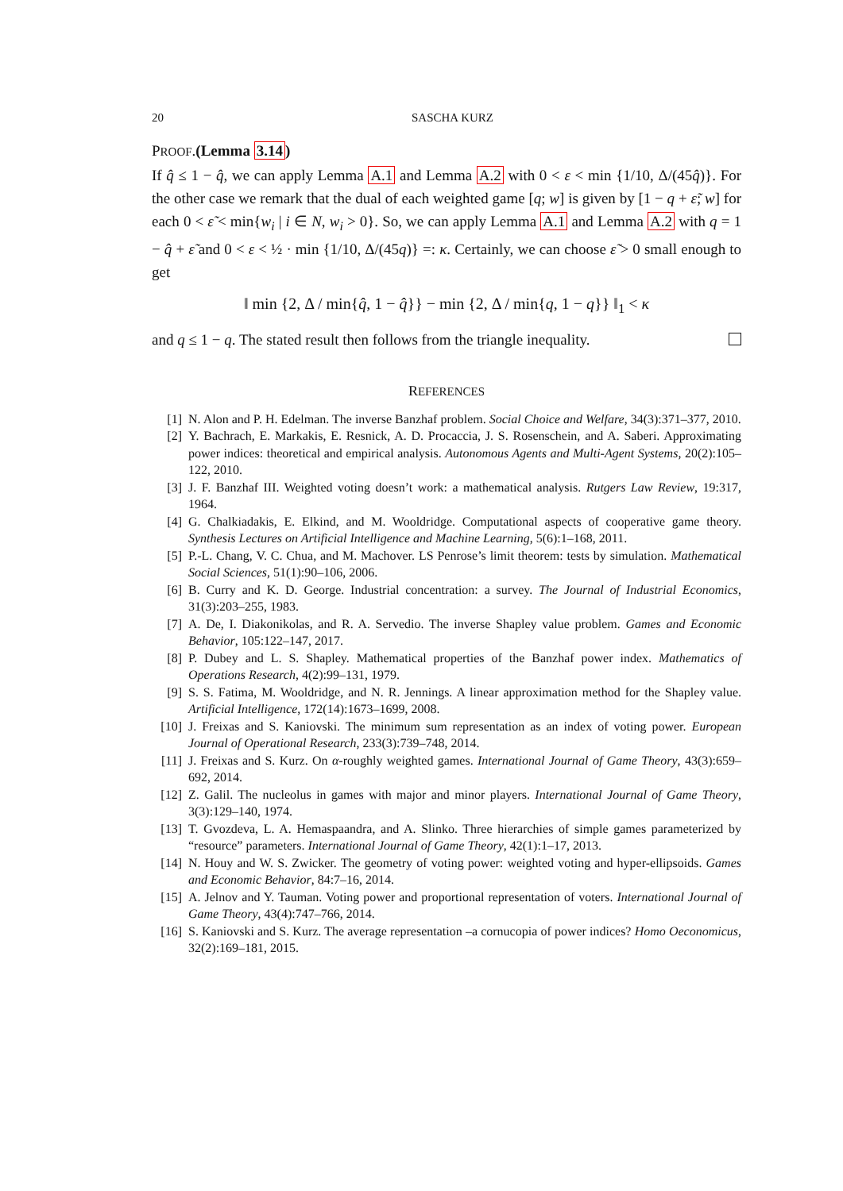20 SASCHA KURZ
PROOF.(Lemma 3.14)
If q̂ ≤ 1 − q̂, we can apply Lemma A.1 and Lemma A.2 with 0 < ε < min {1/10, Δ/(45q̂)}. For the other case we remark that the dual of each weighted game [q; w] is given by [1 − q + ε̃; w] for each 0 < ε̃ < min{w<sub>i</sub> | i ∈ N, w<sub>i</sub> > 0}. So, we can apply Lemma A.1 and Lemma A.2 with q = 1 − q̂ + ε̃ and 0 < ε < ½ · min {1/10, Δ/(45q)} =: κ. Certainly, we can choose ε̃ > 0 small enough to get
‖ min {2, Δ / min{q̂, 1 − q̂}} − min {2, Δ / min{q, 1 − q}} ‖<sub>1</sub> < κ
and q ≤ 1 − q. The stated result then follows from the triangle inequality.
REFERENCES
[1] N. Alon and P. H. Edelman. The inverse Banzhaf problem. Social Choice and Welfare, 34(3):371–377, 2010.
[2] Y. Bachrach, E. Markakis, E. Resnick, A. D. Procaccia, J. S. Rosenschein, and A. Saberi. Approximating power indices: theoretical and empirical analysis. Autonomous Agents and Multi-Agent Systems, 20(2):105–122, 2010.
[3] J. F. Banzhaf III. Weighted voting doesn’t work: a mathematical analysis. Rutgers Law Review, 19:317, 1964.
[4] G. Chalkiadakis, E. Elkind, and M. Wooldridge. Computational aspects of cooperative game theory. Synthesis Lectures on Artificial Intelligence and Machine Learning, 5(6):1–168, 2011.
[5] P.-L. Chang, V. C. Chua, and M. Machover. LS Penrose’s limit theorem: tests by simulation. Mathematical Social Sciences, 51(1):90–106, 2006.
[6] B. Curry and K. D. George. Industrial concentration: a survey. The Journal of Industrial Economics, 31(3):203–255, 1983.
[7] A. De, I. Diakonikolas, and R. A. Servedio. The inverse Shapley value problem. Games and Economic Behavior, 105:122–147, 2017.
[8] P. Dubey and L. S. Shapley. Mathematical properties of the Banzhaf power index. Mathematics of Operations Research, 4(2):99–131, 1979.
[9] S. S. Fatima, M. Wooldridge, and N. R. Jennings. A linear approximation method for the Shapley value. Artificial Intelligence, 172(14):1673–1699, 2008.
[10] J. Freixas and S. Kaniovski. The minimum sum representation as an index of voting power. European Journal of Operational Research, 233(3):739–748, 2014.
[11] J. Freixas and S. Kurz. On α-roughly weighted games. International Journal of Game Theory, 43(3):659–692, 2014.
[12] Z. Galil. The nucleolus in games with major and minor players. International Journal of Game Theory, 3(3):129–140, 1974.
[13] T. Gvozdeva, L. A. Hemaspaandra, and A. Slinko. Three hierarchies of simple games parameterized by “resource” parameters. International Journal of Game Theory, 42(1):1–17, 2013.
[14] N. Houy and W. S. Zwicker. The geometry of voting power: weighted voting and hyper-ellipsoids. Games and Economic Behavior, 84:7–16, 2014.
[15] A. Jelnov and Y. Tauman. Voting power and proportional representation of voters. International Journal of Game Theory, 43(4):747–766, 2014.
[16] S. Kaniovski and S. Kurz. The average representation –a cornucopia of power indices? Homo Oeconomicus, 32(2):169–181, 2015.